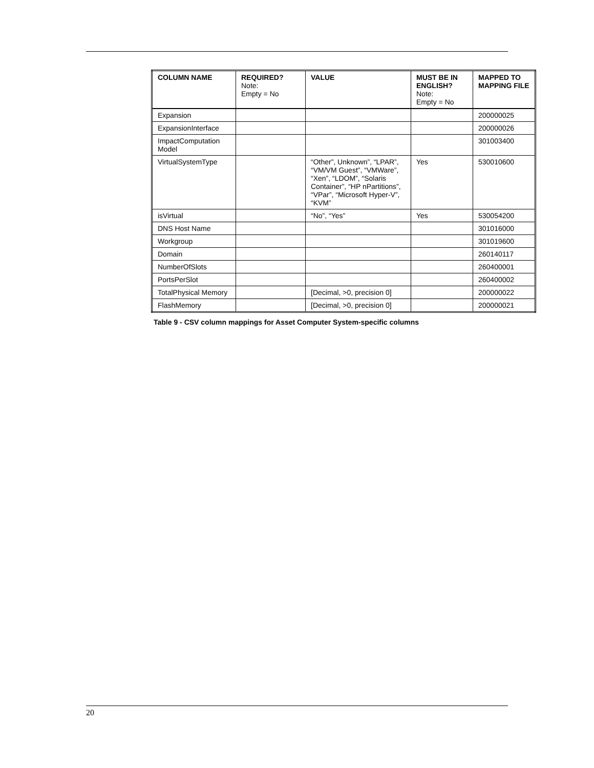| COLUMN NAME | REQUIRED? Note: Empty = No | VALUE | MUST BE IN ENGLISH? Note: Empty = No | MAPPED TO MAPPING FILE |
| --- | --- | --- | --- | --- |
| Expansion | | | | 200000025 |
| ExpansionInterface | | | | 200000026 |
| ImpactComputation Model | | | | 301003400 |
| VirtualSystemType | | “Other”, Unknown”, “LPAR”, “VM/VM Guest”, “VMWare”, “Xen”, “LDOM”, “Solaris Container”, “HP nPartitions”, “VPar”, “Microsoft Hyper-V”, “KVM” | Yes | 530010600 |
| isVirtual | | “No”, “Yes” | Yes | 530054200 |
| DNS Host Name | | | | 301016000 |
| Workgroup | | | | 301019600 |
| Domain | | | | 260140117 |
| NumberOfSlots | | | | 260400001 |
| PortsPerSlot | | | | 260400002 |
| TotalPhysical Memory | | [Decimal, >0, precision 0] | | 200000022 |
| FlashMemory | | [Decimal, >0, precision 0] | | 200000021 |
Table 9 - CSV column mappings for Asset Computer System-specific columns
20